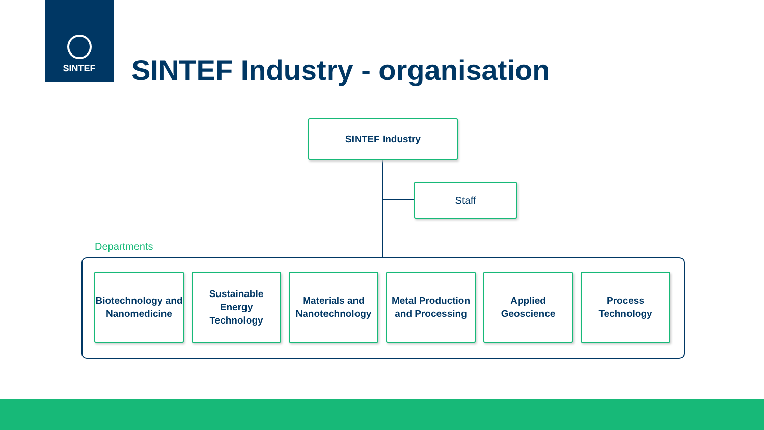SINTEF
SINTEF Industry - organisation
SINTEF Industry
Staff
Departments
Biotechnology and Nanomedicine
Sustainable Energy Technology
Materials and Nanotechnology
Metal Production and Processing
Applied Geoscience
Process Technology